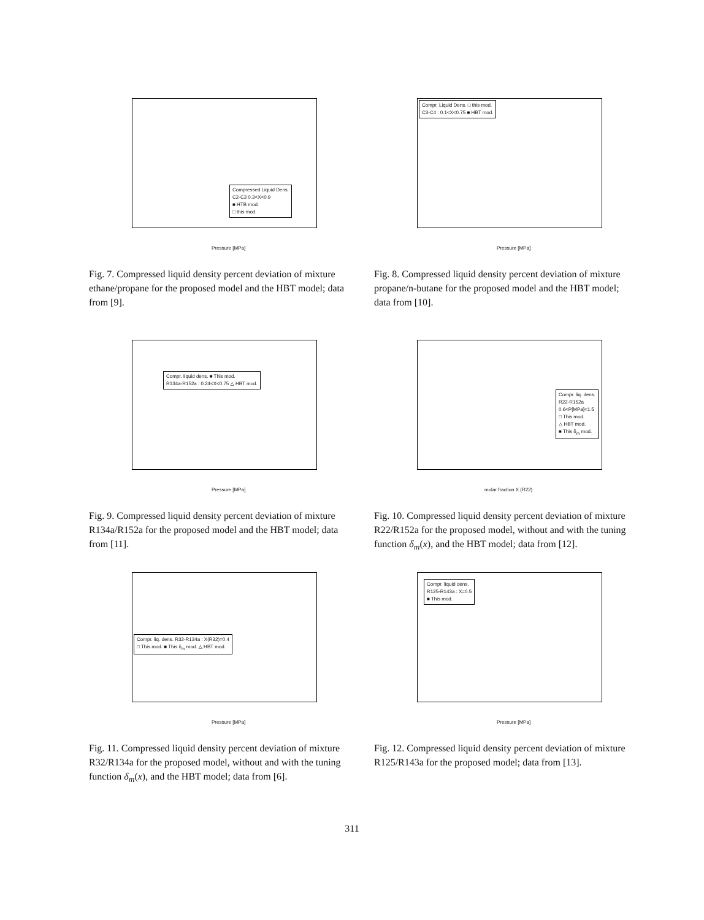Compressed Liquid Dens.
C2-C3 0.3<X<0.9
■ HTB mod.
□ this mod.
Pressure [MPa]
Fig. 7. Compressed liquid density percent deviation of mixture ethane/propane for the proposed model and the HBT model; data from [9].
Compr. Liquid Dens. □ this mod.
C3-C4 : 0.1<X<0.75 ■ HBT mod.
Pressure [MPa]
Fig. 8. Compressed liquid density percent deviation of mixture propane/n-butane for the proposed model and the HBT model; data from [10].
Compr. liquid dens. ■ This mod.
R134a-R152a : 0.24<X<0.75 △ HBT mod.
Pressure [MPa]
Fig. 9. Compressed liquid density percent deviation of mixture R134a/R152a for the proposed model and the HBT model; data from [11].
Compr. liq. dens.
R22-R152a
0.6<P[MPa]<1.5
□ This mod.
△ HBT mod.
■ This δ<sub>m</sub> mod.
molar fraction X (R22)
Fig. 10. Compressed liquid density percent deviation of mixture R22/R152a for the proposed model, without and with the tuning function δ<sub>m</sub>(x), and the HBT model; data from [12].
Compr. liq. dens. R32-R134a : X(R32)=0.4
□ This mod. ■ This δ<sub>m</sub> mod. △ HBT mod.
Pressure [MPa]
Fig. 11. Compressed liquid density percent deviation of mixture R32/R134a for the proposed model, without and with the tuning function δ<sub>m</sub>(x), and the HBT model; data from [6].
Compr. liquid dens.
R125-R143a : X=0.5
■ This mod.
Pressure [MPa]
Fig. 12. Compressed liquid density percent deviation of mixture R125/R143a for the proposed model; data from [13].
311